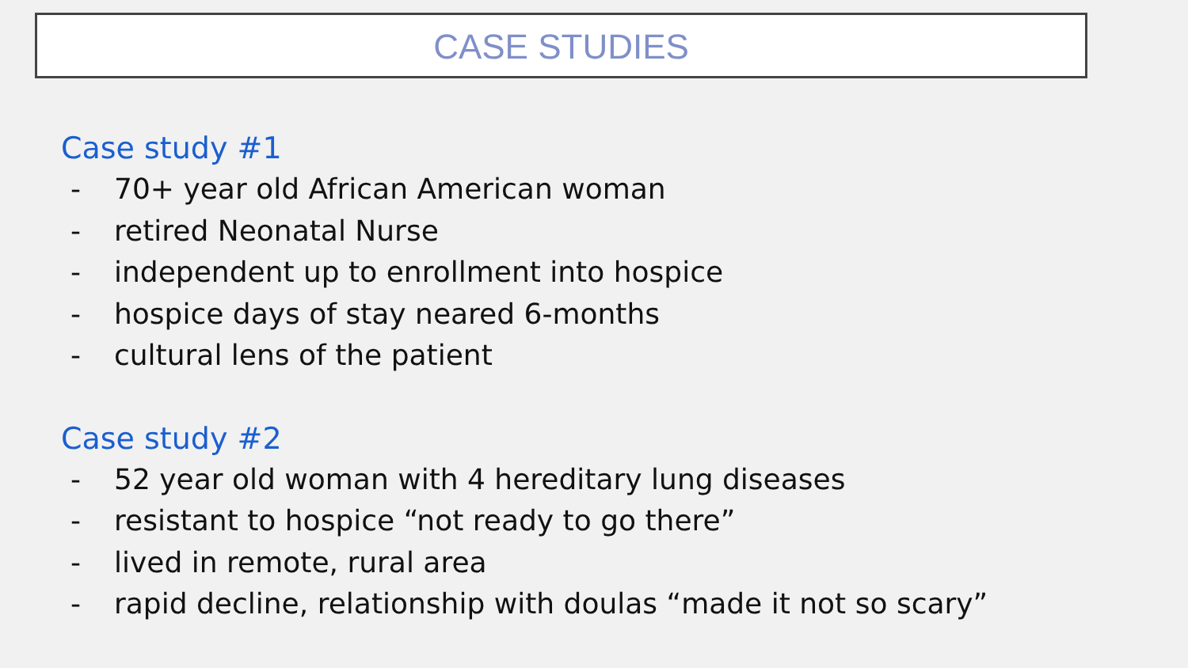CASE STUDIES
Case study #1
- 70+ year old African American woman
- retired Neonatal Nurse
- independent up to enrollment into hospice
- hospice days of stay neared 6-months
- cultural lens of the patient
Case study #2
- 52 year old woman with 4 hereditary lung diseases
- resistant to hospice “not ready to go there”
- lived in remote, rural area
- rapid decline, relationship with doulas “made it not so scary”